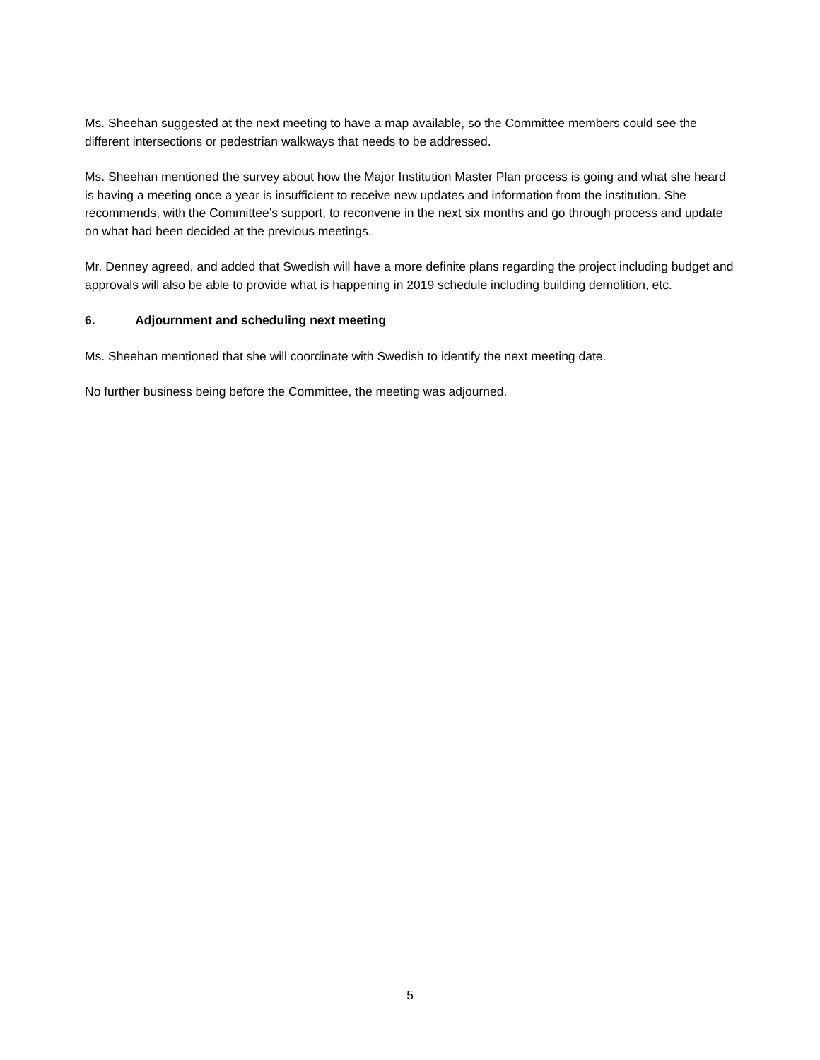Ms. Sheehan suggested at the next meeting to have a map available, so the Committee members could see the different intersections or pedestrian walkways that needs to be addressed.
Ms. Sheehan mentioned the survey about how the Major Institution Master Plan process is going and what she heard is having a meeting once a year is insufficient to receive new updates and information from the institution. She recommends, with the Committee’s support, to reconvene in the next six months and go through process and update on what had been decided at the previous meetings.
Mr. Denney agreed, and added that Swedish will have a more definite plans regarding the project including budget and approvals will also be able to provide what is happening in 2019 schedule including building demolition, etc.
6. Adjournment and scheduling next meeting
Ms. Sheehan mentioned that she will coordinate with Swedish to identify the next meeting date.
No further business being before the Committee, the meeting was adjourned.
5